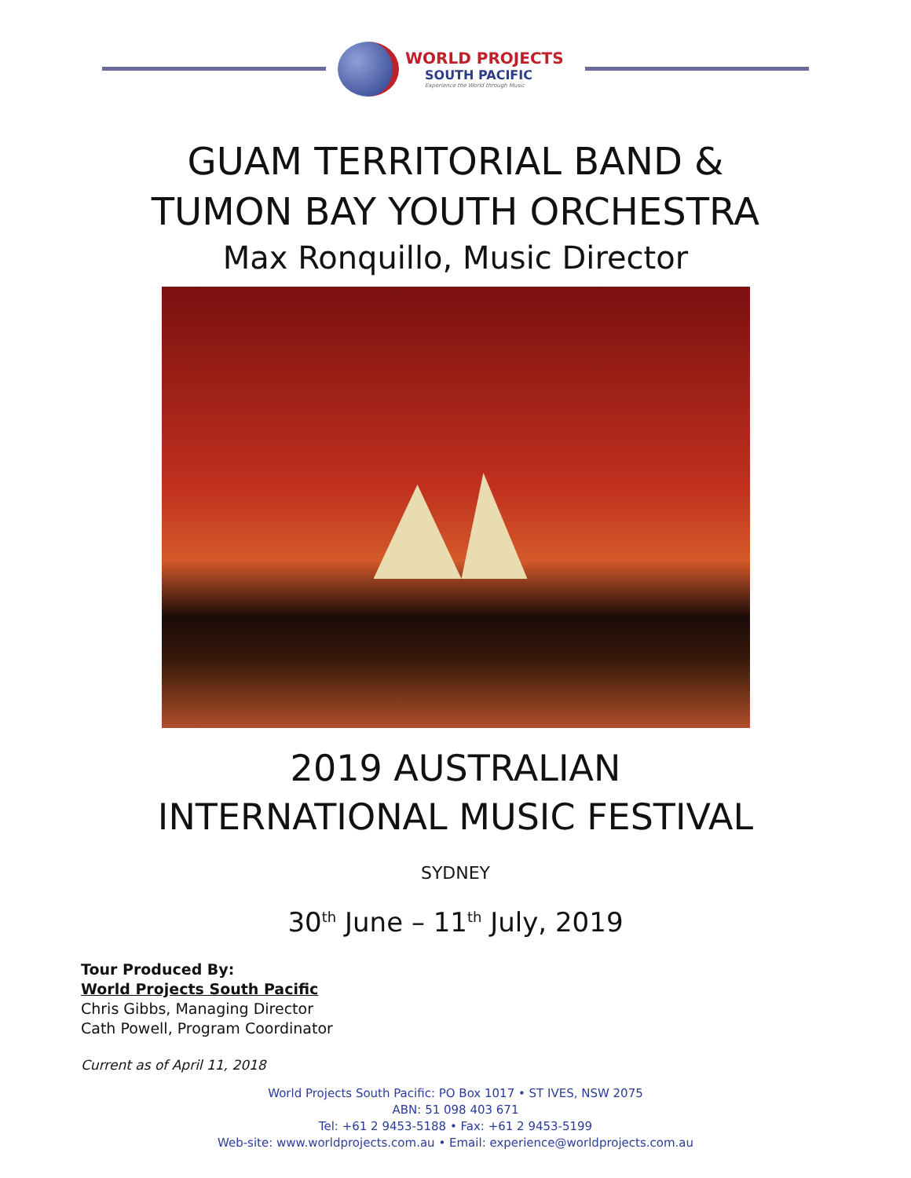WORLD PROJECTS
SOUTH PACIFIC
Experience the World through Music
GUAM TERRITORIAL BAND &
TUMON BAY YOUTH ORCHESTRA
Max Ronquillo, Music Director
2019 AUSTRALIAN
INTERNATIONAL MUSIC FESTIVAL
SYDNEY
30<sup>th</sup> June – 11<sup>th</sup> July, 2019
Tour Produced By:
World Projects South Pacific
Chris Gibbs, Managing Director
Cath Powell, Program Coordinator
Current as of April 11, 2018
World Projects South Pacific: PO Box 1017 • ST IVES, NSW 2075
ABN: 51 098 403 671
Tel: +61 2 9453-5188 • Fax: +61 2 9453-5199
Web-site: www.worldprojects.com.au • Email: experience@worldprojects.com.au